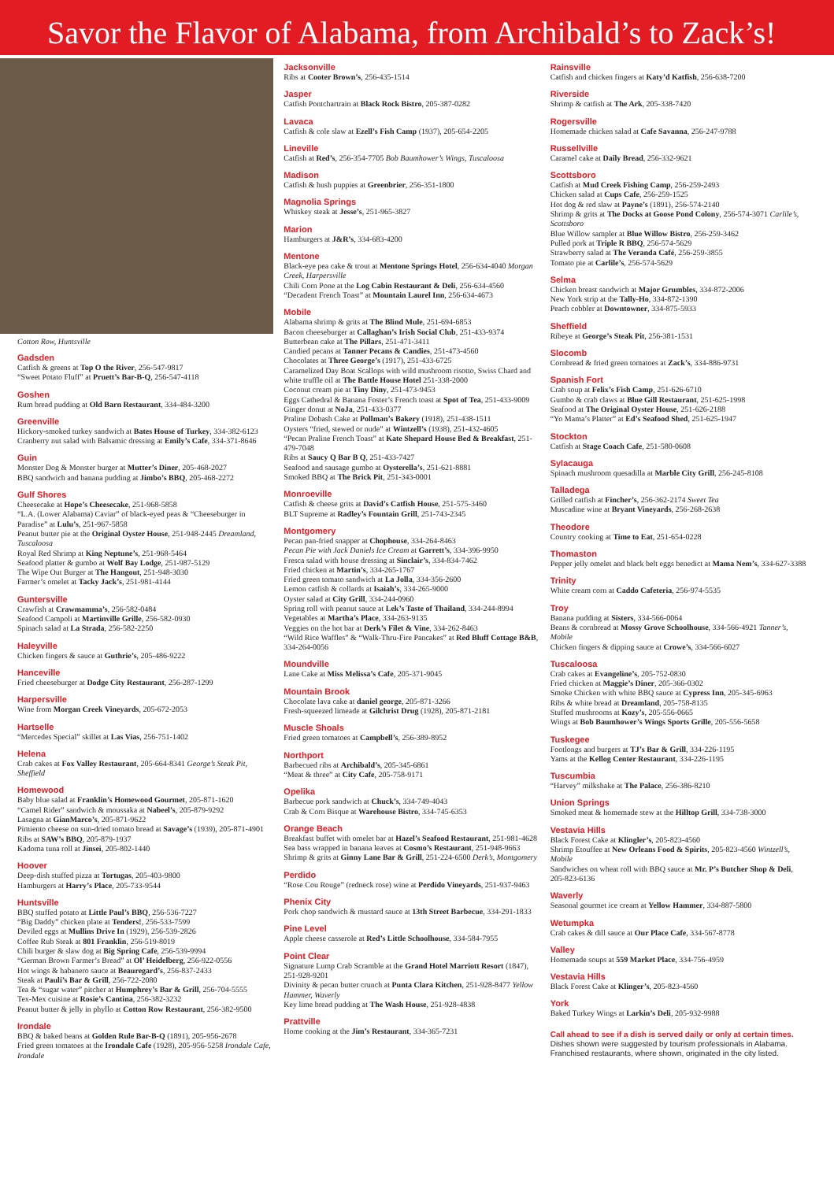Savor the Flavor of Alabama, from Archibald’s to Zack’s!
Cotton Row, Huntsville
Gadsden
Catfish & greens at Top O the River, 256-547-9817
“Sweet Potato Fluff” at Pruett’s Bar-B-Q, 256-547-4118
Goshen
Rum bread pudding at Old Barn Restaurant, 334-484-3200
Greenville
Hickory-smoked turkey sandwich at Bates House of Turkey, 334-382-6123
Cranberry nut salad with Balsamic dressing at Emily’s Cafe, 334-371-8646
Guin
Monster Dog & Monster burger at Mutter’s Diner, 205-468-2027
BBQ sandwich and banana pudding at Jimbo’s BBQ, 205-468-2272
Gulf Shores
Cheesecake at Hope’s Cheesecake, 251-968-5858
“L.A. (Lower Alabama) Caviar” of black-eyed peas & “Cheeseburger in Paradise” at Lulu’s, 251-967-5858
Peanut butter pie at the Original Oyster House, 251-948-2445 Dreamland, Tuscaloosa
Royal Red Shrimp at King Neptune’s, 251-968-5464
Seafood platter & gumbo at Wolf Bay Lodge, 251-987-5129
The Wipe Out Burger at The Hangout, 251-948-3030
Farmer’s omelet at Tacky Jack’s, 251-981-4144
Guntersville
Crawfish at Crawmamma’s, 256-582-0484
Seafood Campoli at Martinville Grille, 256-582-0930
Spinach salad at La Strada, 256-582-2250
Haleyville
Chicken fingers & sauce at Guthrie’s, 205-486-9222
Hanceville
Fried cheeseburger at Dodge City Restaurant, 256-287-1299
Harpersville
Wine from Morgan Creek Vineyards, 205-672-2053
Hartselle
“Mercedes Special” skillet at Las Vias, 256-751-1402
Helena
Crab cakes at Fox Valley Restaurant, 205-664-8341 George’s Steak Pit, Sheffield
Homewood
Baby blue salad at Franklin’s Homewood Gourmet, 205-871-1620
“Camel Rider” sandwich & moussaka at Nabeel’s, 205-879-9292
Lasagna at GianMarco’s, 205-871-9622
Pimiento cheese on sun-dried tomato bread at Savage’s (1939), 205-871-4901
Ribs at SAW’s BBQ, 205-879-1937
Kadoma tuna roll at Jinsei, 205-802-1440
Hoover
Deep-dish stuffed pizza at Tortugas, 205-403-9800
Hamburgers at Harry’s Place, 205-733-9544
Huntsville
BBQ stuffed potato at Little Paul’s BBQ, 256-536-7227
“Big Daddy” chicken plate at Tenders!, 256-533-7599
Deviled eggs at Mullins Drive In (1929), 256-539-2826
Coffee Rub Steak at 801 Franklin, 256-519-8019
Chili burger & slaw dog at Big Spring Cafe, 256-539-9994
“German Brown Farmer’s Bread” at Ol’ Heidelberg, 256-922-0556
Hot wings & habanero sauce at Beauregard’s, 256-837-2433
Steak at Pauli’s Bar & Grill, 256-722-2080
Tea & “sugar water” pitcher at Humphrey’s Bar & Grill, 256-704-5555
Tex-Mex cuisine at Rosie’s Cantina, 256-382-3232
Peanut butter & jelly in phyllo at Cotton Row Restaurant, 256-382-9500
Irondale
BBQ & baked beans at Golden Rule Bar-B-Q (1891), 205-956-2678
Fried green tomatoes at the Irondale Cafe (1928), 205-956-5258 Irondale Cafe, Irondale
Jacksonville
Ribs at Cooter Brown’s, 256-435-1514
Jasper
Catfish Pontchartrain at Black Rock Bistro, 205-387-0282
Lavaca
Catfish & cole slaw at Ezell’s Fish Camp (1937), 205-654-2205
Lineville
Catfish at Red’s, 256-354-7705 Bob Baumhower’s Wings, Tuscaloosa
Madison
Catfish & hush puppies at Greenbrier, 256-351-1800
Magnolia Springs
Whiskey steak at Jesse’s, 251-965-3827
Marion
Hamburgers at J&R’s, 334-683-4200
Mentone
Black-eye pea cake & trout at Mentone Springs Hotel, 256-634-4040 Morgan Creek, Harpersville
Chili Corn Pone at the Log Cabin Restaurant & Deli, 256-634-4560
“Decadent French Toast” at Mountain Laurel Inn, 256-634-4673
Mobile
Alabama shrimp & grits at The Blind Mule, 251-694-6853
Bacon cheeseburger at Callaghan’s Irish Social Club, 251-433-9374
Butterbean cake at The Pillars, 251-471-3411
Candied pecans at Tanner Pecans & Candies, 251-473-4560
Chocolates at Three George’s (1917), 251-433-6725
Caramelized Day Boat Scallops with wild mushroom risotto, Swiss Chard and white truffle oil at The Battle House Hotel 251-338-2000
Coconut cream pie at Tiny Diny, 251-473-9453
Eggs Cathedral & Banana Foster’s French toast at Spot of Tea, 251-433-9009
Ginger donut at NoJa, 251-433-0377
Praline Dobash Cake at Pollman’s Bakery (1918), 251-438-1511
Oysters “fried, stewed or nude” at Wintzell’s (1938), 251-432-4605
“Pecan Praline French Toast” at Kate Shepard House Bed & Breakfast, 251-479-7048
Ribs at Saucy Q Bar B Q, 251-433-7427
Seafood and sausage gumbo at Oysterella’s, 251-621-8881
Smoked BBQ at The Brick Pit, 251-343-0001
Monroeville
Catfish & cheese grits at David’s Catfish House, 251-575-3460
BLT Supreme at Radley’s Fountain Grill, 251-743-2345
Montgomery
Pecan pan-fried snapper at Chophouse, 334-264-8463
Pecan Pie with Jack Daniels Ice Cream at Garrett’s, 334-396-9950
Fresca salad with house dressing at Sinclair’s, 334-834-7462
Fried chicken at Martin’s, 334-265-1767
Fried green tomato sandwich at La Jolla, 334-356-2600
Lemon catfish & collards at Isaiah’s, 334-265-9000
Oyster salad at City Grill, 334-244-0960
Spring roll with peanut sauce at Lek’s Taste of Thailand, 334-244-8994
Vegetables at Martha’s Place, 334-263-9135
Veggies on the hot bar at Derk’s Filet & Vine, 334-262-8463
“Wild Rice Waffles” & “Walk-Thru-Fire Pancakes” at Red Bluff Cottage B&B, 334-264-0056
Moundville
Lane Cake at Miss Melissa’s Cafe, 205-371-9045
Mountain Brook
Chocolate lava cake at daniel george, 205-871-3266
Fresh-squeezed limeade at Gilchrist Drug (1928), 205-871-2181
Muscle Shoals
Fried green tomatoes at Campbell’s, 256-389-8952
Northport
Barbecued ribs at Archibald’s, 205-345-6861
“Meat & three” at City Cafe, 205-758-9171
Opelika
Barbecue pork sandwich at Chuck’s, 334-749-4043
Crab & Corn Bisque at Warehouse Bistro, 334-745-6353
Orange Beach
Breakfast buffet with omelet bar at Hazel’s Seafood Restaurant, 251-981-4628
Sea bass wrapped in banana leaves at Cosmo’s Restaurant, 251-948-9663
Shrimp & grits at Ginny Lane Bar & Grill, 251-224-6500 Derk’s, Montgomery
Perdido
“Rose Cou Rouge” (redneck rose) wine at Perdido Vineyards, 251-937-9463
Phenix City
Pork chop sandwich & mustard sauce at 13th Street Barbecue, 334-291-1833
Pine Level
Apple cheese casserole at Red’s Little Schoolhouse, 334-584-7955
Point Clear
Signature Lump Crab Scramble at the Grand Hotel Marriott Resort (1847), 251-928-9201
Divinity & pecan butter crunch at Punta Clara Kitchen, 251-928-8477 Yellow Hammer, Waverly
Key lime bread pudding at The Wash House, 251-928-4838
Prattville
Home cooking at the Jim’s Restaurant, 334-365-7231
Rainsville
Catfish and chicken fingers at Katy’d Katfish, 256-638-7200
Riverside
Shrimp & catfish at The Ark, 205-338-7420
Rogersville
Homemade chicken salad at Cafe Savanna, 256-247-9788
Russellville
Caramel cake at Daily Bread, 256-332-9621
Scottsboro
Catfish at Mud Creek Fishing Camp, 256-259-2493
Chicken salad at Cups Cafe, 256-259-1525
Hot dog & red slaw at Payne’s (1891), 256-574-2140
Shrimp & grits at The Docks at Goose Pond Colony, 256-574-3071 Carlile’s, Scottsboro
Blue Willow sampler at Blue Willow Bistro, 256-259-3462
Pulled pork at Triple R BBQ, 256-574-5629
Strawberry salad at The Veranda Café, 256-259-3855
Tomato pie at Carlile’s, 256-574-5629
Selma
Chicken breast sandwich at Major Grumbles, 334-872-2006
New York strip at the Tally-Ho, 334-872-1390
Peach cobbler at Downtowner, 334-875-5933
Sheffield
Ribeye at George’s Steak Pit, 256-381-1531
Slocomb
Cornbread & fried green tomatoes at Zack’s, 334-886-9731
Spanish Fort
Crab soup at Felix’s Fish Camp, 251-626-6710
Gumbo & crab claws at Blue Gill Restaurant, 251-625-1998
Seafood at The Original Oyster House, 251-626-2188
“Yo Mama’s Platter” at Ed’s Seafood Shed, 251-625-1947
Stockton
Catfish at Stage Coach Cafe, 251-580-0608
Sylacauga
Spinach mushroom quesadilla at Marble City Grill, 256-245-8108
Talladega
Grilled catfish at Fincher’s, 256-362-2174 Sweet Tea
Muscadine wine at Bryant Vineyards, 256-268-2638
Theodore
Country cooking at Time to Eat, 251-654-0228
Thomaston
Pepper jelly omelet and black belt eggs benedict at Mama Nem’s, 334-627-3388
Trinity
White cream corn at Caddo Cafeteria, 256-974-5535
Troy
Banana pudding at Sisters, 334-566-0064
Beans & cornbread at Mossy Grove Schoolhouse, 334-566-4921 Tanner’s, Mobile
Chicken fingers & dipping sauce at Crowe’s, 334-566-6027
Tuscaloosa
Crab cakes at Evangeline’s, 205-752-0830
Fried chicken at Maggie’s Diner, 205-366-0302
Smoke Chicken with white BBQ sauce at Cypress Inn, 205-345-6963
Ribs & white bread at Dreamland, 205-758-8135
Stuffed mushrooms at Kozy’s, 205-556-0665
Wings at Bob Baumhower’s Wings Sports Grille, 205-556-5658
Tuskegee
Footlongs and burgers at TJ’s Bar & Grill, 334-226-1195
Yams at the Kellog Center Restaurant, 334-226-1195
Tuscumbia
“Harvey” milkshake at The Palace, 256-386-8210
Union Springs
Smoked meat & homemade stew at the Hilltop Grill, 334-738-3000
Vestavia Hills
Black Forest Cake at Klingler’s, 205-823-4560
Shrimp Etouffee at New Orleans Food & Spirits, 205-823-4560 Wintzell’s, Mobile
Sandwiches on wheat roll with BBQ sauce at Mr. P’s Butcher Shop & Deli, 205-823-6136
Waverly
Seasonal gourmet ice cream at Yellow Hammer, 334-887-5800
Wetumpka
Crab cakes & dill sauce at Our Place Cafe, 334-567-8778
Valley
Homemade soups at 559 Market Place, 334-756-4959
Vestavia Hills
Black Forest Cake at Klinger’s, 205-823-4560
York
Baked Turkey Wings at Larkin’s Deli, 205-932-9988
Call ahead to see if a dish is served daily or only at certain times.
Dishes shown were suggested by tourism professionals in Alabama. Franchised restaurants, where shown, originated in the city listed.